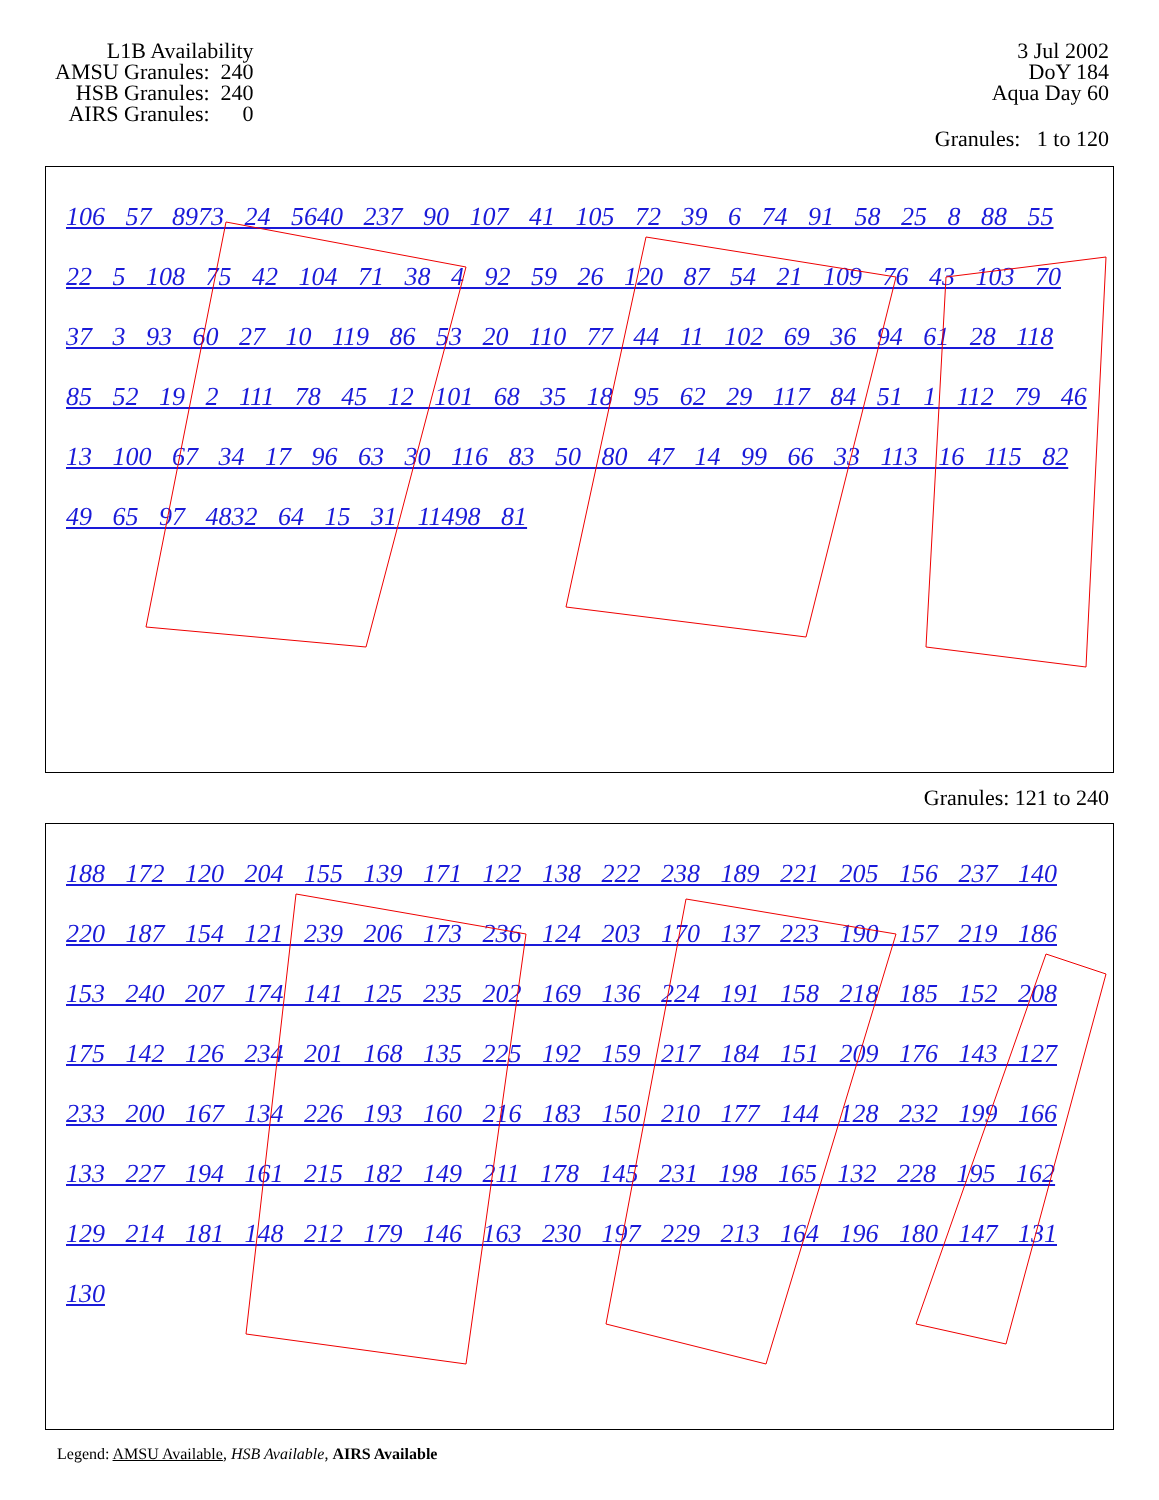L1B Availability AMSU Granules: 240 HSB Granules: 240 AIRS Granules: 0
3 Jul 2002
DoY 184
Aqua Day 60
Granules: 1 to 120
106 57 8973 24 5640 237 90 107 41 105 72 39 6 74 91 58 25 8 88 55 22 5 108 75 42 104 71 38 4 92 59 26 120 87 54 21 109 76 43 103 70 37 3 93 60 27 10 119 86 53 20 110 77 44 11 102 69 36 94 61 28 118 85 52 19 2 111 78 45 12 101 68 35 18 95 62 29 117 84 51 1 112 79 46 13 100 67 34 17 96 63 30 116 83 50 80 47 14 99 66 33 113 16 115 82 49 65 97 4832 64 15 31 11498 81
Granules: 121 to 240
188 172 120 204 155 139 171 122 138 222 238 189 221 205 156 237 140 220 187 154 121 239 206 173 236 124 203 170 137 223 190 157 219 186 153 240 207 174 141 125 235 202 169 136 224 191 158 218 185 152 208 175 142 126 234 201 168 135 225 192 159 217 184 151 209 176 143 127 233 200 167 134 226 193 160 216 183 150 210 177 144 128 232 199 166 133 227 194 161 215 182 149 211 178 145 231 198 165 132 228 195 162 129 214 181 148 212 179 146 163 230 197 229 213 164 196 180 147 131 130
Legend: AMSU Available, HSB Available, AIRS Available